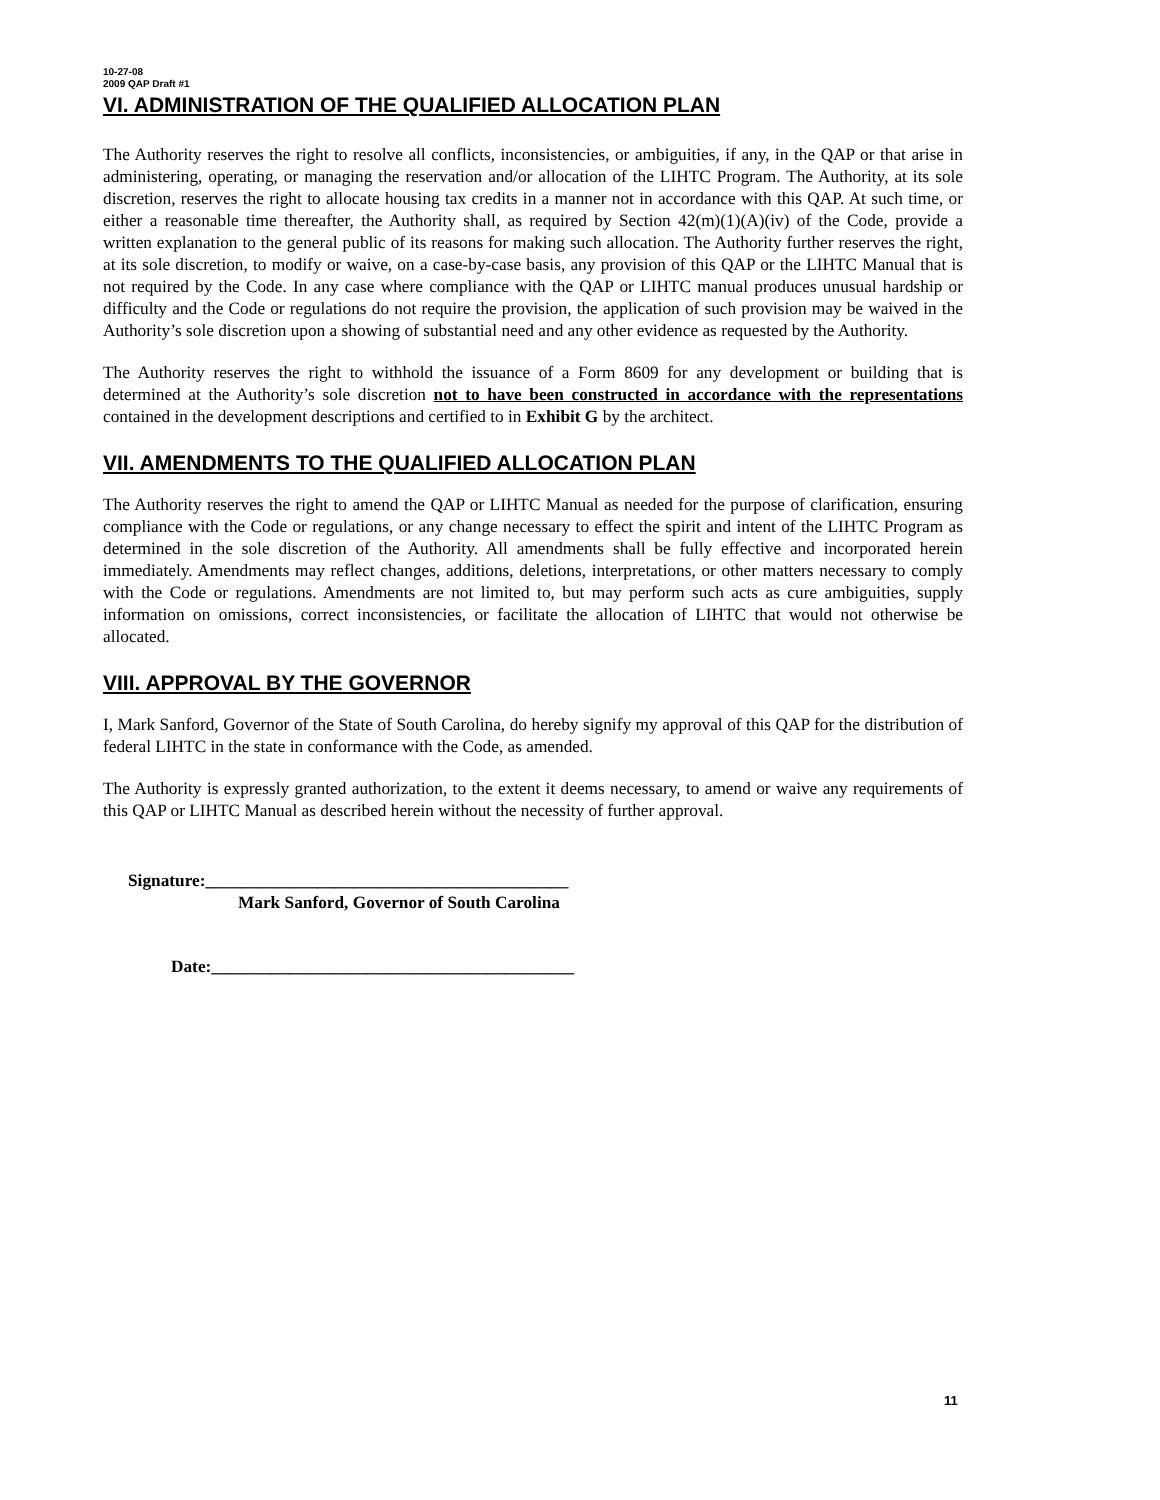10-27-08
2009 QAP Draft #1
VI. ADMINISTRATION OF THE QUALIFIED ALLOCATION PLAN
The Authority reserves the right to resolve all conflicts, inconsistencies, or ambiguities, if any, in the QAP or that arise in administering, operating, or managing the reservation and/or allocation of the LIHTC Program. The Authority, at its sole discretion, reserves the right to allocate housing tax credits in a manner not in accordance with this QAP. At such time, or either a reasonable time thereafter, the Authority shall, as required by Section 42(m)(1)(A)(iv) of the Code, provide a written explanation to the general public of its reasons for making such allocation. The Authority further reserves the right, at its sole discretion, to modify or waive, on a case-by-case basis, any provision of this QAP or the LIHTC Manual that is not required by the Code. In any case where compliance with the QAP or LIHTC manual produces unusual hardship or difficulty and the Code or regulations do not require the provision, the application of such provision may be waived in the Authority’s sole discretion upon a showing of substantial need and any other evidence as requested by the Authority.
The Authority reserves the right to withhold the issuance of a Form 8609 for any development or building that is determined at the Authority’s sole discretion not to have been constructed in accordance with the representations contained in the development descriptions and certified to in Exhibit G by the architect.
VII. AMENDMENTS TO THE QUALIFIED ALLOCATION PLAN
The Authority reserves the right to amend the QAP or LIHTC Manual as needed for the purpose of clarification, ensuring compliance with the Code or regulations, or any change necessary to effect the spirit and intent of the LIHTC Program as determined in the sole discretion of the Authority. All amendments shall be fully effective and incorporated herein immediately. Amendments may reflect changes, additions, deletions, interpretations, or other matters necessary to comply with the Code or regulations. Amendments are not limited to, but may perform such acts as cure ambiguities, supply information on omissions, correct inconsistencies, or facilitate the allocation of LIHTC that would not otherwise be allocated.
VIII. APPROVAL BY THE GOVERNOR
I, Mark Sanford, Governor of the State of South Carolina, do hereby signify my approval of this QAP for the distribution of federal LIHTC in the state in conformance with the Code, as amended.
The Authority is expressly granted authorization, to the extent it deems necessary, to amend or waive any requirements of this QAP or LIHTC Manual as described herein without the necessity of further approval.
Signature:__________________________________________
Mark Sanford, Governor of South Carolina
Date:__________________________________________
11